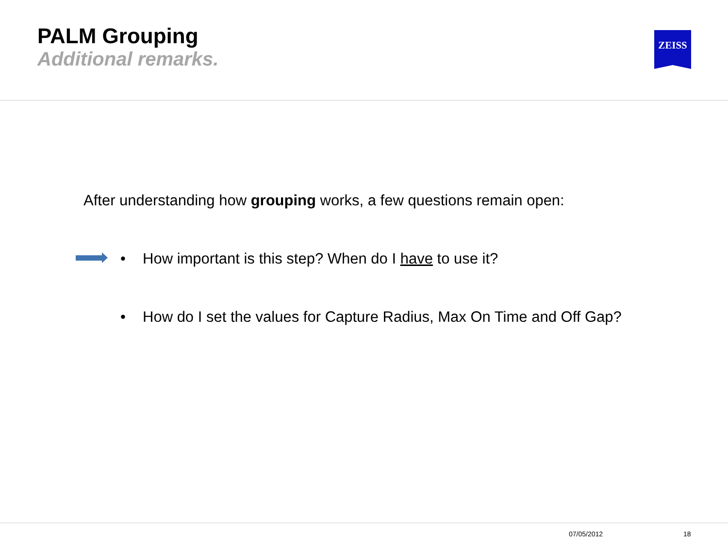PALM Grouping
Additional remarks.
ZEISS
After understanding how grouping works, a few questions remain open:
• How important is this step? When do I have to use it?
• How do I set the values for Capture Radius, Max On Time and Off Gap?
07/05/2012 18